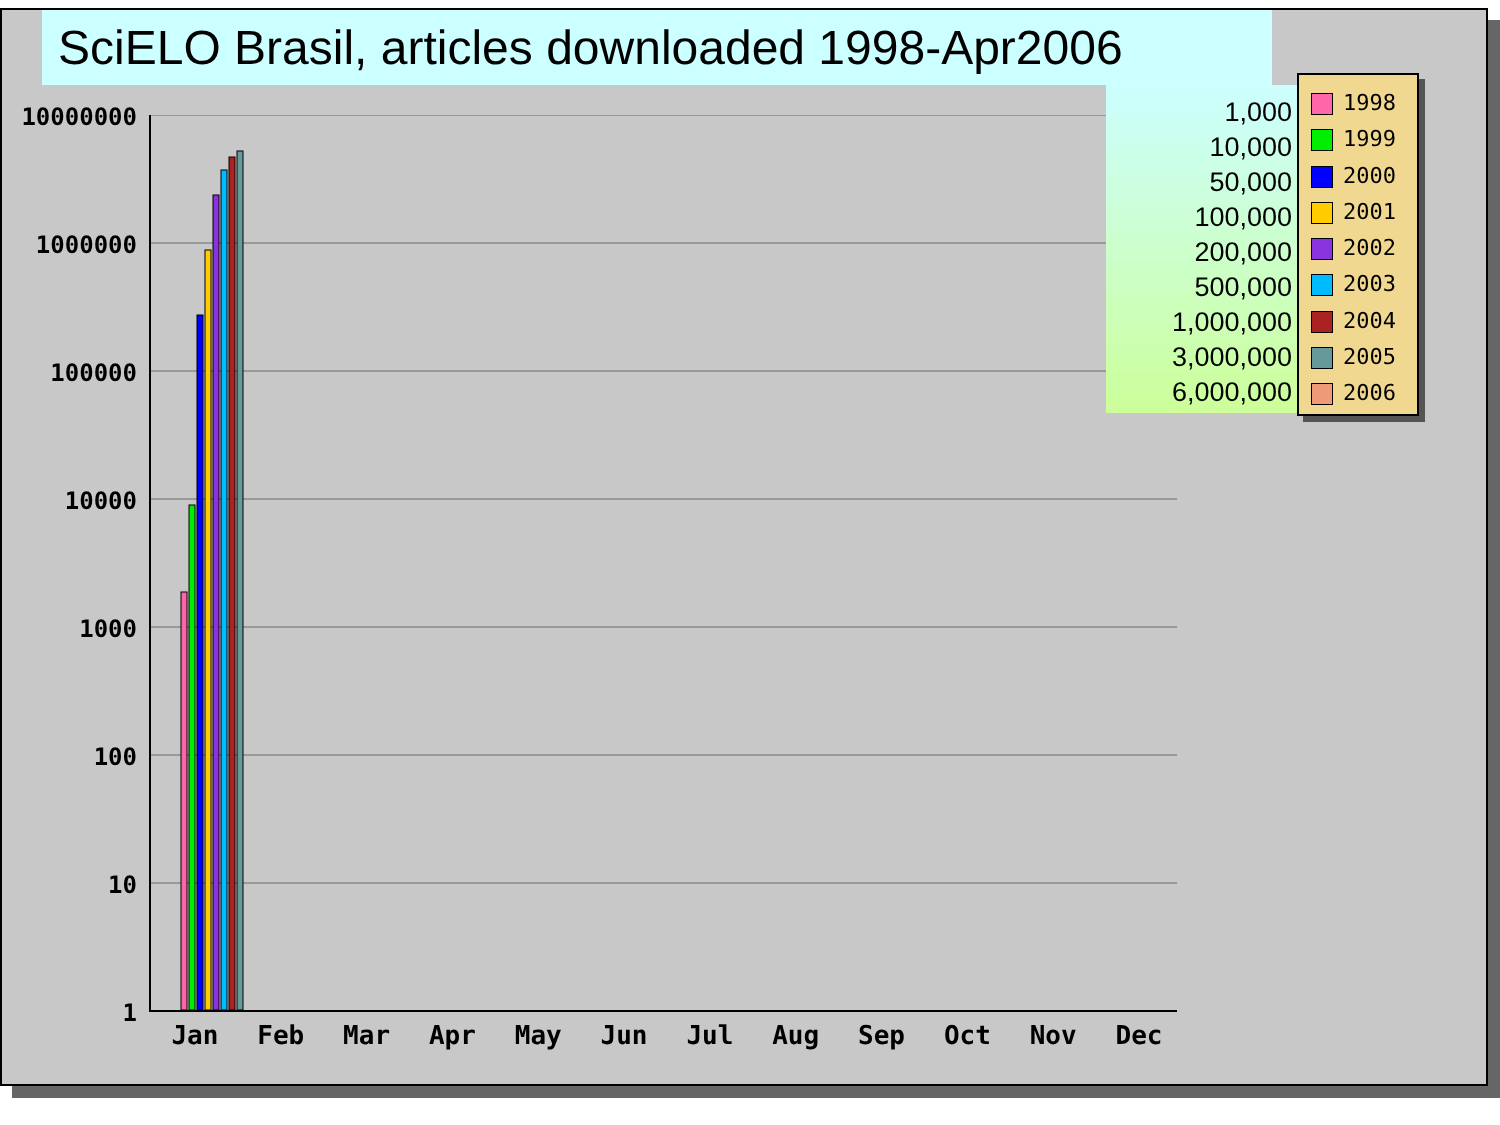SciELO Brasil, articles downloaded 1998-Apr2006
10000000
1000000
100000
10000
1000
100
10
1
Jan Feb Mar Apr May Jun Jul Aug Sep Oct Nov Dec
1,000
10,000
50,000
100,000
200,000
500,000
1,000,000
3,000,000
6,000,000
1998
1999
2000
2001
2002
2003
2004
2005
2006